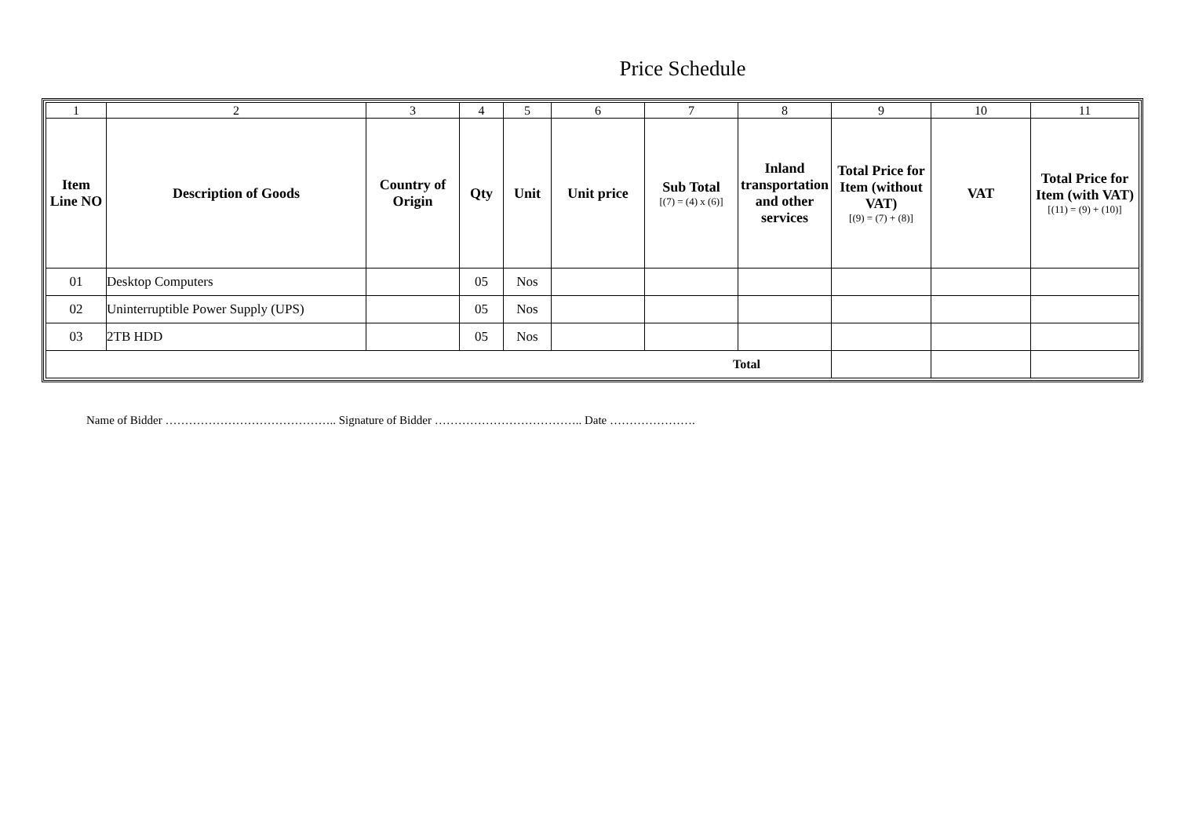Price Schedule
| 1 | 2 | 3 | 4 | 5 | 6 | 7 | 8 | 9 | 10 | 11 |
| Item Line NO | Description of Goods | Country of Origin | Qty | Unit | Unit price | Sub Total [(7) = (4) x (6)] | Inland transportation and other services | Total Price for Item (without VAT) [(9) = (7) + (8)] | VAT | Total Price for Item (with VAT) [(11) = (9) + (10)] |
| 01 | Desktop Computers | | 05 | Nos | | | | | | |
| 02 | Uninterruptible Power Supply (UPS) | | 05 | Nos | | | | | | |
| 03 | 2TB HDD | | 05 | Nos | | | | | | |
| Total | | | | | | | | | | |
Name of Bidder …………………………………….. Signature of Bidder ……………………………….. Date ………………….